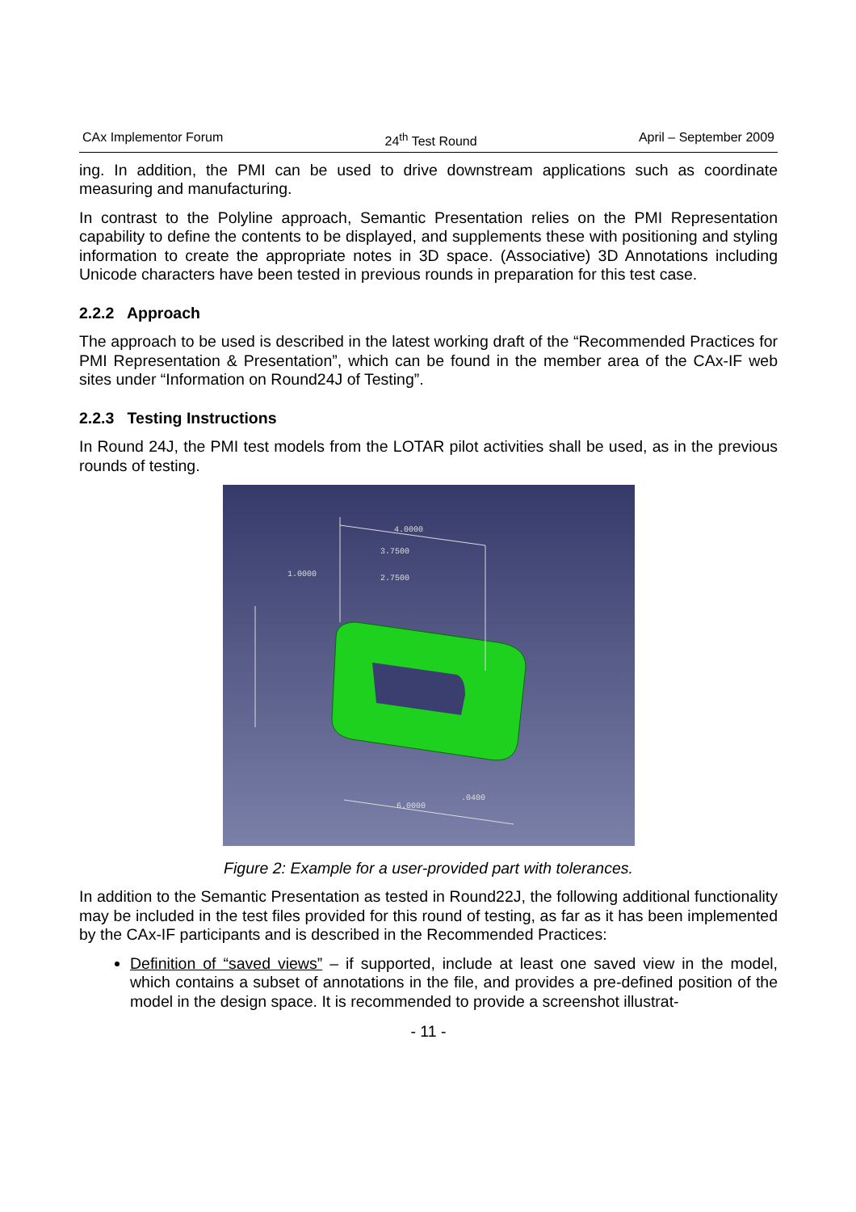CAx Implementor Forum 24<sup>th</sup> Test Round April – September 2009
ing. In addition, the PMI can be used to drive downstream applications such as coordinate measuring and manufacturing.
In contrast to the Polyline approach, Semantic Presentation relies on the PMI Representation capability to define the contents to be displayed, and supplements these with positioning and styling information to create the appropriate notes in 3D space. (Associative) 3D Annotations including Unicode characters have been tested in previous rounds in preparation for this test case.
2.2.2 Approach
The approach to be used is described in the latest working draft of the “Recommended Practices for PMI Representation & Presentation”, which can be found in the member area of the CAx-IF web sites under “Information on Round24J of Testing”.
2.2.3 Testing Instructions
In Round 24J, the PMI test models from the LOTAR pilot activities shall be used, as in the previous rounds of testing.
4.0000
3.7500
2.7500
1.0000
6.0000
.0400
Figure 2: Example for a user-provided part with tolerances.
In addition to the Semantic Presentation as tested in Round22J, the following additional functionality may be included in the test files provided for this round of testing, as far as it has been implemented by the CAx-IF participants and is described in the Recommended Practices:
Definition of “saved views” – if supported, include at least one saved view in the model, which contains a subset of annotations in the file, and provides a pre-defined position of the model in the design space. It is recommended to provide a screenshot illustrat-
- 11 -